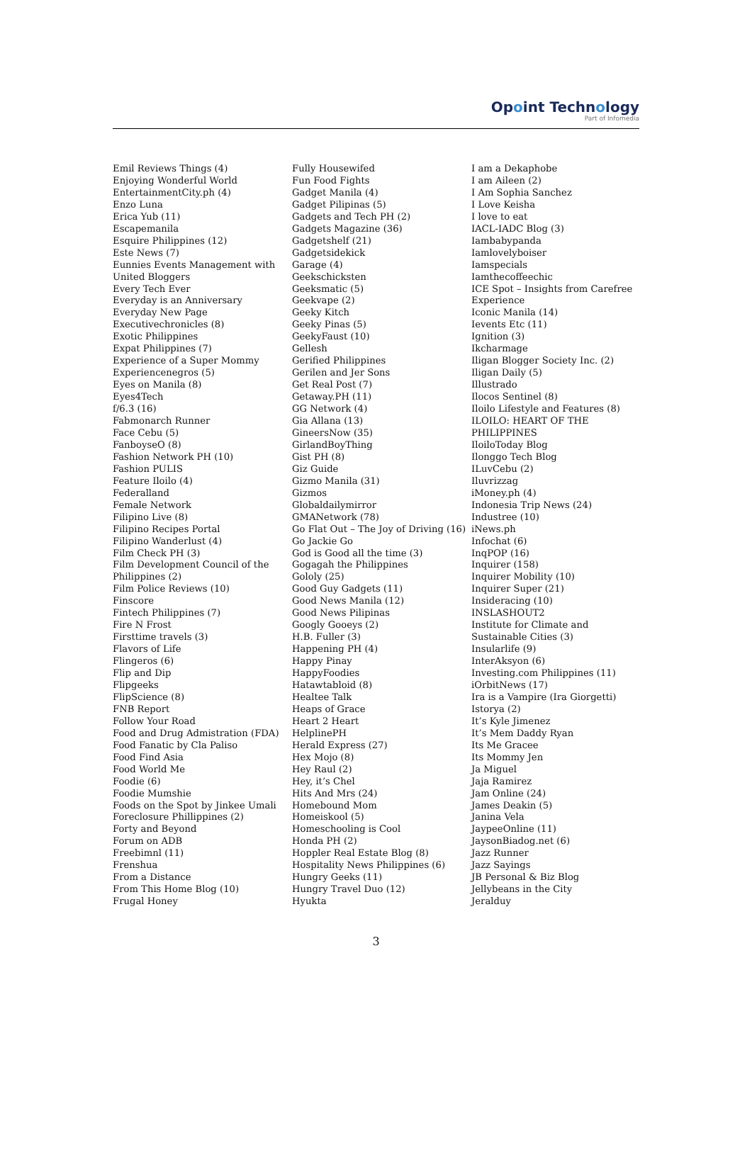Opoint Technology
Part of Infomedia
Emil Reviews Things (4)
Enjoying Wonderful World
EntertainmentCity.ph (4)
Enzo Luna
Erica Yub (11)
Escapemanila
Esquire Philippines (12)
Este News (7)
Eunnies Events Management with United Bloggers
Every Tech Ever
Everyday is an Anniversary
Everyday New Page
Executivechronicles (8)
Exotic Philippines
Expat Philippines (7)
Experience of a Super Mommy
Experiencenegros (5)
Eyes on Manila (8)
Eyes4Tech
f/6.3 (16)
Fabmonarch Runner
Face Cebu (5)
FanboyseO (8)
Fashion Network PH (10)
Fashion PULIS
Feature Iloilo (4)
Federalland
Female Network
Filipino Live (8)
Filipino Recipes Portal
Filipino Wanderlust (4)
Film Check PH (3)
Film Development Council of the Philippines (2)
Film Police Reviews (10)
Finscore
Fintech Philippines (7)
Fire N Frost
Firsttime travels (3)
Flavors of Life
Flingeros (6)
Flip and Dip
Flipgeeks
FlipScience (8)
FNB Report
Follow Your Road
Food and Drug Admistration (FDA)
Food Fanatic by Cla Paliso
Food Find Asia
Food World Me
Foodie (6)
Foodie Mumshie
Foods on the Spot by Jinkee Umali
Foreclosure Phillippines (2)
Forty and Beyond
Forum on ADB
Freebimnl (11)
Frenshua
From a Distance
From This Home Blog (10)
Frugal Honey
Fully Housewifed
Fun Food Fights
Gadget Manila (4)
Gadget Pilipinas (5)
Gadgets and Tech PH (2)
Gadgets Magazine (36)
Gadgetshelf (21)
Gadgetsidekick
Garage (4)
Geekschicksten
Geeksmatic (5)
Geekvape (2)
Geeky Kitch
Geeky Pinas (5)
GeekyFaust (10)
Gellesh
Gerified Philippines
Gerilen and Jer Sons
Get Real Post (7)
Getaway.PH (11)
GG Network (4)
Gia Allana (13)
GineersNow (35)
GirlandBoyThing
Gist PH (8)
Giz Guide
Gizmo Manila (31)
Gizmos
Globaldailymirror
GMANetwork (78)
Go Flat Out – The Joy of Driving (16)
Go Jackie Go
God is Good all the time (3)
Gogagah the Philippines
Gololy (25)
Good Guy Gadgets (11)
Good News Manila (12)
Good News Pilipinas
Googly Gooeys (2)
H.B. Fuller (3)
Happening PH (4)
Happy Pinay
HappyFoodies
Hatawtabloid (8)
Healtee Talk
Heaps of Grace
Heart 2 Heart
HelplinePH
Herald Express (27)
Hex Mojo (8)
Hey Raul (2)
Hey, it’s Chel
Hits And Mrs (24)
Homebound Mom
Homeiskool (5)
Homeschooling is Cool
Honda PH (2)
Hoppler Real Estate Blog (8)
Hospitality News Philippines (6)
Hungry Geeks (11)
Hungry Travel Duo (12)
Hyukta
I am a Dekaphobe
I am Aileen (2)
I Am Sophia Sanchez
I Love Keisha
I love to eat
IACL-IADC Blog (3)
Iambabypanda
Iamlovelyboiser
Iamspecials
Iamthecoffeechic
ICE Spot – Insights from Carefree Experience
Iconic Manila (14)
Ievents Etc (11)
Ignition (3)
Ikcharmage
Iligan Blogger Society Inc. (2)
Iligan Daily (5)
Illustrado
Ilocos Sentinel (8)
Iloilo Lifestyle and Features (8)
ILOILO: HEART OF THE PHILIPPINES
IloiloToday Blog
Ilonggo Tech Blog
ILuvCebu (2)
Iluvrizzag
iMoney.ph (4)
Indonesia Trip News (24)
Industree (10)
iNews.ph
Infochat (6)
InqPOP (16)
Inquirer (158)
Inquirer Mobility (10)
Inquirer Super (21)
Insideracing (10)
INSLASHOUT2
Institute for Climate and Sustainable Cities (3)
Insularlife (9)
InterAksyon (6)
Investing.com Philippines (11)
iOrbitNews (17)
Ira is a Vampire (Ira Giorgetti)
Istorya (2)
It’s Kyle Jimenez
It’s Mem Daddy Ryan
Its Me Gracee
Its Mommy Jen
Ja Miguel
Jaja Ramirez
Jam Online (24)
James Deakin (5)
Janina Vela
JaypeeOnline (11)
JaysonBiadog.net (6)
Jazz Runner
Jazz Sayings
JB Personal & Biz Blog
Jellybeans in the City
Jeralduy
3